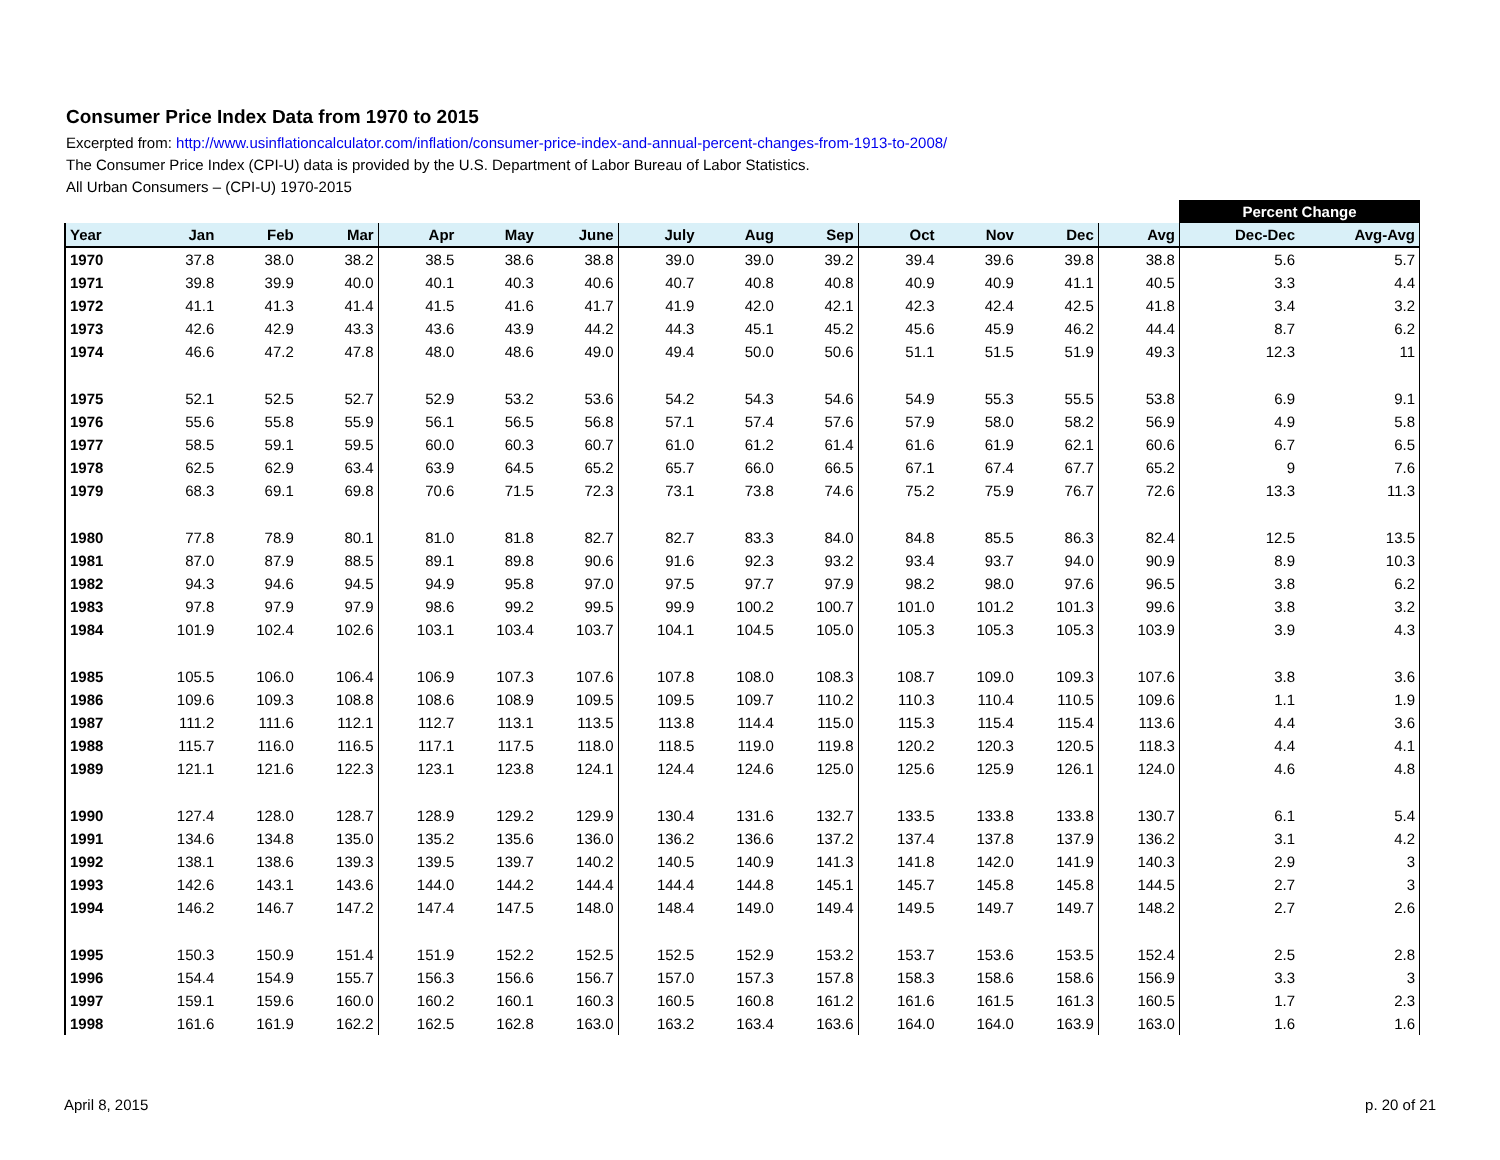Consumer Price Index Data from 1970 to 2015
Excerpted from: http://www.usinflationcalculator.com/inflation/consumer-price-index-and-annual-percent-changes-from-1913-to-2008/
The Consumer Price Index (CPI-U) data is provided by the U.S. Department of Labor Bureau of Labor Statistics.
All Urban Consumers – (CPI-U) 1970-2015
| | | | | | | | | | | | | | | Percent Change | |
| Year | Jan | Feb | Mar | Apr | May | June | July | Aug | Sep | Oct | Nov | Dec | Avg | Dec-Dec | Avg-Avg |
| 1970 | 37.8 | 38.0 | 38.2 | 38.5 | 38.6 | 38.8 | 39.0 | 39.0 | 39.2 | 39.4 | 39.6 | 39.8 | 38.8 | 5.6 | 5.7 |
| 1971 | 39.8 | 39.9 | 40.0 | 40.1 | 40.3 | 40.6 | 40.7 | 40.8 | 40.8 | 40.9 | 40.9 | 41.1 | 40.5 | 3.3 | 4.4 |
| 1972 | 41.1 | 41.3 | 41.4 | 41.5 | 41.6 | 41.7 | 41.9 | 42.0 | 42.1 | 42.3 | 42.4 | 42.5 | 41.8 | 3.4 | 3.2 |
| 1973 | 42.6 | 42.9 | 43.3 | 43.6 | 43.9 | 44.2 | 44.3 | 45.1 | 45.2 | 45.6 | 45.9 | 46.2 | 44.4 | 8.7 | 6.2 |
| 1974 | 46.6 | 47.2 | 47.8 | 48.0 | 48.6 | 49.0 | 49.4 | 50.0 | 50.6 | 51.1 | 51.5 | 51.9 | 49.3 | 12.3 | 11 |
| 1975 | 52.1 | 52.5 | 52.7 | 52.9 | 53.2 | 53.6 | 54.2 | 54.3 | 54.6 | 54.9 | 55.3 | 55.5 | 53.8 | 6.9 | 9.1 |
| 1976 | 55.6 | 55.8 | 55.9 | 56.1 | 56.5 | 56.8 | 57.1 | 57.4 | 57.6 | 57.9 | 58.0 | 58.2 | 56.9 | 4.9 | 5.8 |
| 1977 | 58.5 | 59.1 | 59.5 | 60.0 | 60.3 | 60.7 | 61.0 | 61.2 | 61.4 | 61.6 | 61.9 | 62.1 | 60.6 | 6.7 | 6.5 |
| 1978 | 62.5 | 62.9 | 63.4 | 63.9 | 64.5 | 65.2 | 65.7 | 66.0 | 66.5 | 67.1 | 67.4 | 67.7 | 65.2 | 9 | 7.6 |
| 1979 | 68.3 | 69.1 | 69.8 | 70.6 | 71.5 | 72.3 | 73.1 | 73.8 | 74.6 | 75.2 | 75.9 | 76.7 | 72.6 | 13.3 | 11.3 |
| 1980 | 77.8 | 78.9 | 80.1 | 81.0 | 81.8 | 82.7 | 82.7 | 83.3 | 84.0 | 84.8 | 85.5 | 86.3 | 82.4 | 12.5 | 13.5 |
| 1981 | 87.0 | 87.9 | 88.5 | 89.1 | 89.8 | 90.6 | 91.6 | 92.3 | 93.2 | 93.4 | 93.7 | 94.0 | 90.9 | 8.9 | 10.3 |
| 1982 | 94.3 | 94.6 | 94.5 | 94.9 | 95.8 | 97.0 | 97.5 | 97.7 | 97.9 | 98.2 | 98.0 | 97.6 | 96.5 | 3.8 | 6.2 |
| 1983 | 97.8 | 97.9 | 97.9 | 98.6 | 99.2 | 99.5 | 99.9 | 100.2 | 100.7 | 101.0 | 101.2 | 101.3 | 99.6 | 3.8 | 3.2 |
| 1984 | 101.9 | 102.4 | 102.6 | 103.1 | 103.4 | 103.7 | 104.1 | 104.5 | 105.0 | 105.3 | 105.3 | 105.3 | 103.9 | 3.9 | 4.3 |
| 1985 | 105.5 | 106.0 | 106.4 | 106.9 | 107.3 | 107.6 | 107.8 | 108.0 | 108.3 | 108.7 | 109.0 | 109.3 | 107.6 | 3.8 | 3.6 |
| 1986 | 109.6 | 109.3 | 108.8 | 108.6 | 108.9 | 109.5 | 109.5 | 109.7 | 110.2 | 110.3 | 110.4 | 110.5 | 109.6 | 1.1 | 1.9 |
| 1987 | 111.2 | 111.6 | 112.1 | 112.7 | 113.1 | 113.5 | 113.8 | 114.4 | 115.0 | 115.3 | 115.4 | 115.4 | 113.6 | 4.4 | 3.6 |
| 1988 | 115.7 | 116.0 | 116.5 | 117.1 | 117.5 | 118.0 | 118.5 | 119.0 | 119.8 | 120.2 | 120.3 | 120.5 | 118.3 | 4.4 | 4.1 |
| 1989 | 121.1 | 121.6 | 122.3 | 123.1 | 123.8 | 124.1 | 124.4 | 124.6 | 125.0 | 125.6 | 125.9 | 126.1 | 124.0 | 4.6 | 4.8 |
| 1990 | 127.4 | 128.0 | 128.7 | 128.9 | 129.2 | 129.9 | 130.4 | 131.6 | 132.7 | 133.5 | 133.8 | 133.8 | 130.7 | 6.1 | 5.4 |
| 1991 | 134.6 | 134.8 | 135.0 | 135.2 | 135.6 | 136.0 | 136.2 | 136.6 | 137.2 | 137.4 | 137.8 | 137.9 | 136.2 | 3.1 | 4.2 |
| 1992 | 138.1 | 138.6 | 139.3 | 139.5 | 139.7 | 140.2 | 140.5 | 140.9 | 141.3 | 141.8 | 142.0 | 141.9 | 140.3 | 2.9 | 3 |
| 1993 | 142.6 | 143.1 | 143.6 | 144.0 | 144.2 | 144.4 | 144.4 | 144.8 | 145.1 | 145.7 | 145.8 | 145.8 | 144.5 | 2.7 | 3 |
| 1994 | 146.2 | 146.7 | 147.2 | 147.4 | 147.5 | 148.0 | 148.4 | 149.0 | 149.4 | 149.5 | 149.7 | 149.7 | 148.2 | 2.7 | 2.6 |
| 1995 | 150.3 | 150.9 | 151.4 | 151.9 | 152.2 | 152.5 | 152.5 | 152.9 | 153.2 | 153.7 | 153.6 | 153.5 | 152.4 | 2.5 | 2.8 |
| 1996 | 154.4 | 154.9 | 155.7 | 156.3 | 156.6 | 156.7 | 157.0 | 157.3 | 157.8 | 158.3 | 158.6 | 158.6 | 156.9 | 3.3 | 3 |
| 1997 | 159.1 | 159.6 | 160.0 | 160.2 | 160.1 | 160.3 | 160.5 | 160.8 | 161.2 | 161.6 | 161.5 | 161.3 | 160.5 | 1.7 | 2.3 |
| 1998 | 161.6 | 161.9 | 162.2 | 162.5 | 162.8 | 163.0 | 163.2 | 163.4 | 163.6 | 164.0 | 164.0 | 163.9 | 163.0 | 1.6 | 1.6 |
April 8, 2015 p. 20 of 21